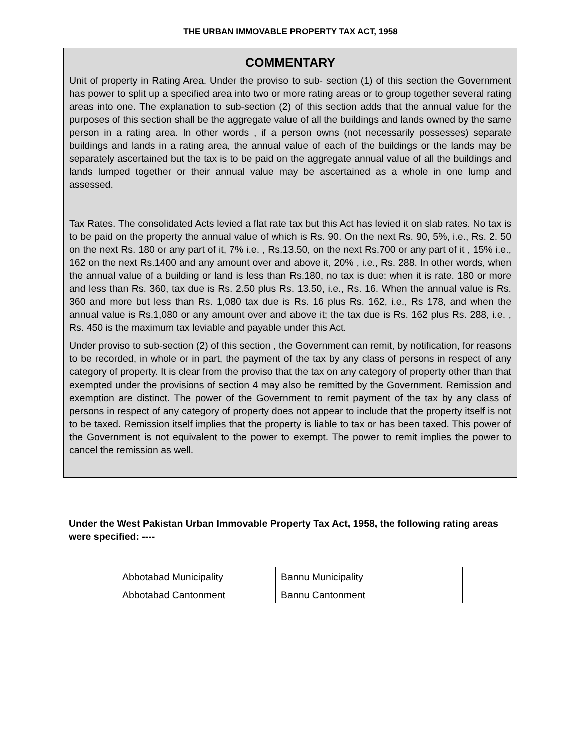THE URBAN IMMOVABLE PROPERTY TAX ACT, 1958
COMMENTARY
Unit of property in Rating Area. Under the proviso to sub- section (1) of this section the Government has power to split up a specified area into two or more rating areas or to group together several rating areas into one. The explanation to sub-section (2) of this section adds that the annual value for the purposes of this section shall be the aggregate value of all the buildings and lands owned by the same person in a rating area. In other words , if a person owns (not necessarily possesses) separate buildings and lands in a rating area, the annual value of each of the buildings or the lands may be separately ascertained but the tax is to be paid on the aggregate annual value of all the buildings and lands lumped together or their annual value may be ascertained as a whole in one lump and assessed.
Tax Rates. The consolidated Acts levied a flat rate tax but this Act has levied it on slab rates. No tax is to be paid on the property the annual value of which is Rs. 90. On the next Rs. 90, 5%, i.e., Rs. 2. 50 on the next Rs. 180 or any part of it, 7% i.e. , Rs.13.50, on the next Rs.700 or any part of it , 15% i.e., 162 on the next Rs.1400 and any amount over and above it, 20% , i.e., Rs. 288. In other words, when the annual value of a building or land is less than Rs.180, no tax is due: when it is rate. 180 or more and less than Rs. 360, tax due is Rs. 2.50 plus Rs. 13.50, i.e., Rs. 16. When the annual value is Rs. 360 and more but less than Rs. 1,080 tax due is Rs. 16 plus Rs. 162, i.e., Rs 178, and when the annual value is Rs.1,080 or any amount over and above it; the tax due is Rs. 162 plus Rs. 288, i.e. , Rs. 450 is the maximum tax leviable and payable under this Act.
Under proviso to sub-section (2) of this section , the Government can remit, by notification, for reasons to be recorded, in whole or in part, the payment of the tax by any class of persons in respect of any category of property. It is clear from the proviso that the tax on any category of property other than that exempted under the provisions of section 4 may also be remitted by the Government. Remission and exemption are distinct. The power of the Government to remit payment of the tax by any class of persons in respect of any category of property does not appear to include that the property itself is not to be taxed. Remission itself implies that the property is liable to tax or has been taxed. This power of the Government is not equivalent to the power to exempt. The power to remit implies the power to cancel the remission as well.
Under the West Pakistan Urban Immovable Property Tax Act, 1958, the following rating areas were specified: ----
| Abbotabad Municipality | Bannu Municipality |
| Abbotabad Cantonment | Bannu Cantonment |